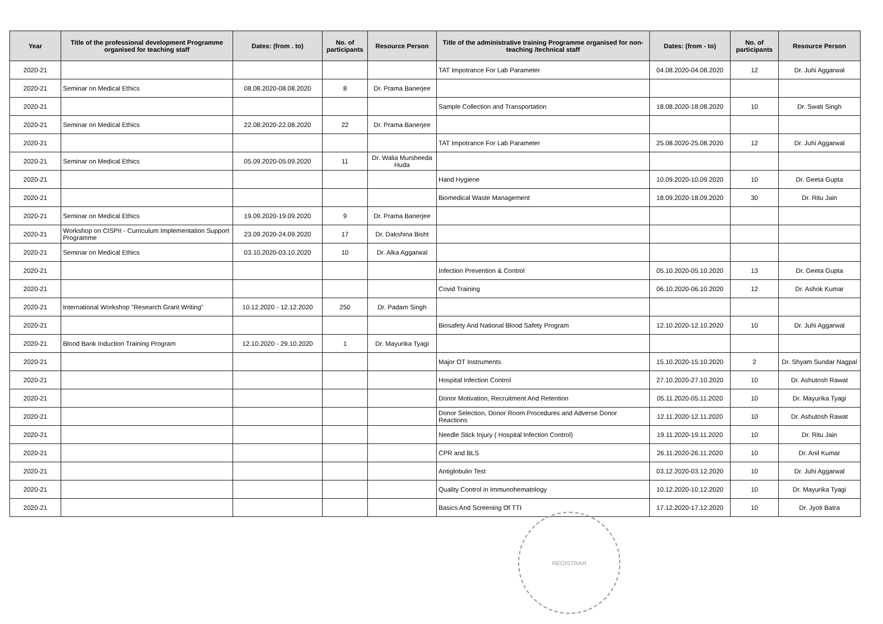| Year | Title of the professional development Programme organised for teaching staff | Dates: (from . to) | No. of participants | Resource Person | Title of the administrative training Programme organised for non-teaching /technical staff | Dates: (from - to) | No. of participants | Resource Person |
| --- | --- | --- | --- | --- | --- | --- | --- | --- |
| 2020-21 | | | | | TAT Impotrance For Lab Parameter | 04.08.2020-04.08.2020 | 12 | Dr. Juhi Aggarwal |
| 2020-21 | Seminar on Medical Ethics | 08.08.2020-08.08.2020 | 8 | Dr. Prama Banerjee | | | | |
| 2020-21 | | | | | Sample Collection and Transportation | 18.08.2020-18.08.2020 | 10 | Dr. Swati Singh |
| 2020-21 | Seminar on Medical Ethics | 22.08.2020-22.08.2020 | 22 | Dr. Prama Banerjee | | | | |
| 2020-21 | | | | | TAT Impotrance For Lab Parameter | 25.08.2020-25.08.2020 | 12 | Dr. Juhi Aggarwal |
| 2020-21 | Seminar on Medical Ethics | 05.09.2020-05.09.2020 | 11 | Dr. Walia Mursheeda Huda | | | | |
| 2020-21 | | | | | Hand Hygiene | 10.09.2020-10.09.2020 | 10 | Dr. Geeta Gupta |
| 2020-21 | | | | | Biomedical Waste Management | 18.09.2020-18.09.2020 | 30 | Dr. Ritu Jain |
| 2020-21 | Seminar on Medical Ethics | 19.09.2020-19.09.2020 | 9 | Dr. Prama Banerjee | | | | |
| 2020-21 | Workshop on CISPII - Curriculum Implementation Support Programme | 23.09.2020-24.09.2020 | 17 | Dr. Dakshina Bisht | | | | |
| 2020-21 | Seminar on Medical Ethics | 03.10.2020-03.10.2020 | 10 | Dr. Alka Aggarwal | | | | |
| 2020-21 | | | | | Infection Prevention & Control | 05.10.2020-05.10.2020 | 13 | Dr. Geeta Gupta |
| 2020-21 | | | | | Covid Training | 06.10.2020-06.10.2020 | 12 | Dr. Ashok Kumar |
| 2020-21 | International Workshop "Research Grant Writing" | 10.12.2020 - 12.12.2020 | 250 | Dr. Padam Singh | | | | |
| 2020-21 | | | | | Biosafety And National Blood Safety Program | 12.10.2020-12.10.2020 | 10 | Dr. Juhi Aggarwal |
| 2020-21 | Blood Bank Induction Training Program | 12.10.2020 - 29.10.2020 | 1 | Dr. Mayurika Tyagi | | | | |
| 2020-21 | | | | | Major OT Instruments | 15.10.2020-15.10.2020 | 2 | Dr. Shyam Sundar Nagpal |
| 2020-21 | | | | | Hospital Infection Control | 27.10.2020-27.10.2020 | 10 | Dr. Ashutosh Rawat |
| 2020-21 | | | | | Donor Motivation, Recruitment And Retention | 05.11.2020-05.11.2020 | 10 | Dr. Mayurika Tyagi |
| 2020-21 | | | | | Donor Selection, Donor Room Procedures and Adverse Donor Reactions | 12.11.2020-12.11.2020 | 10 | Dr. Ashutosh Rawat |
| 2020-21 | | | | | Needle Stick Injury ( Hospital Infection Control) | 19.11.2020-19.11.2020 | 10 | Dr. Ritu Jain |
| 2020-21 | | | | | CPR and BLS | 26.11.2020-26.11.2020 | 10 | Dr. Anil Kumar |
| 2020-21 | | | | | Antiglobulin Test | 03.12.2020-03.12.2020 | 10 | Dr. Juhi Aggarwal |
| 2020-21 | | | | | Quality Control in Immunohematology | 10.12.2020-10.12.2020 | 10 | Dr. Mayurika Tyagi |
| 2020-21 | | | | | Basics And Screening Of TTI | 17.12.2020-17.12.2020 | 10 | Dr. Jyoti Batra |
REGISTRAR